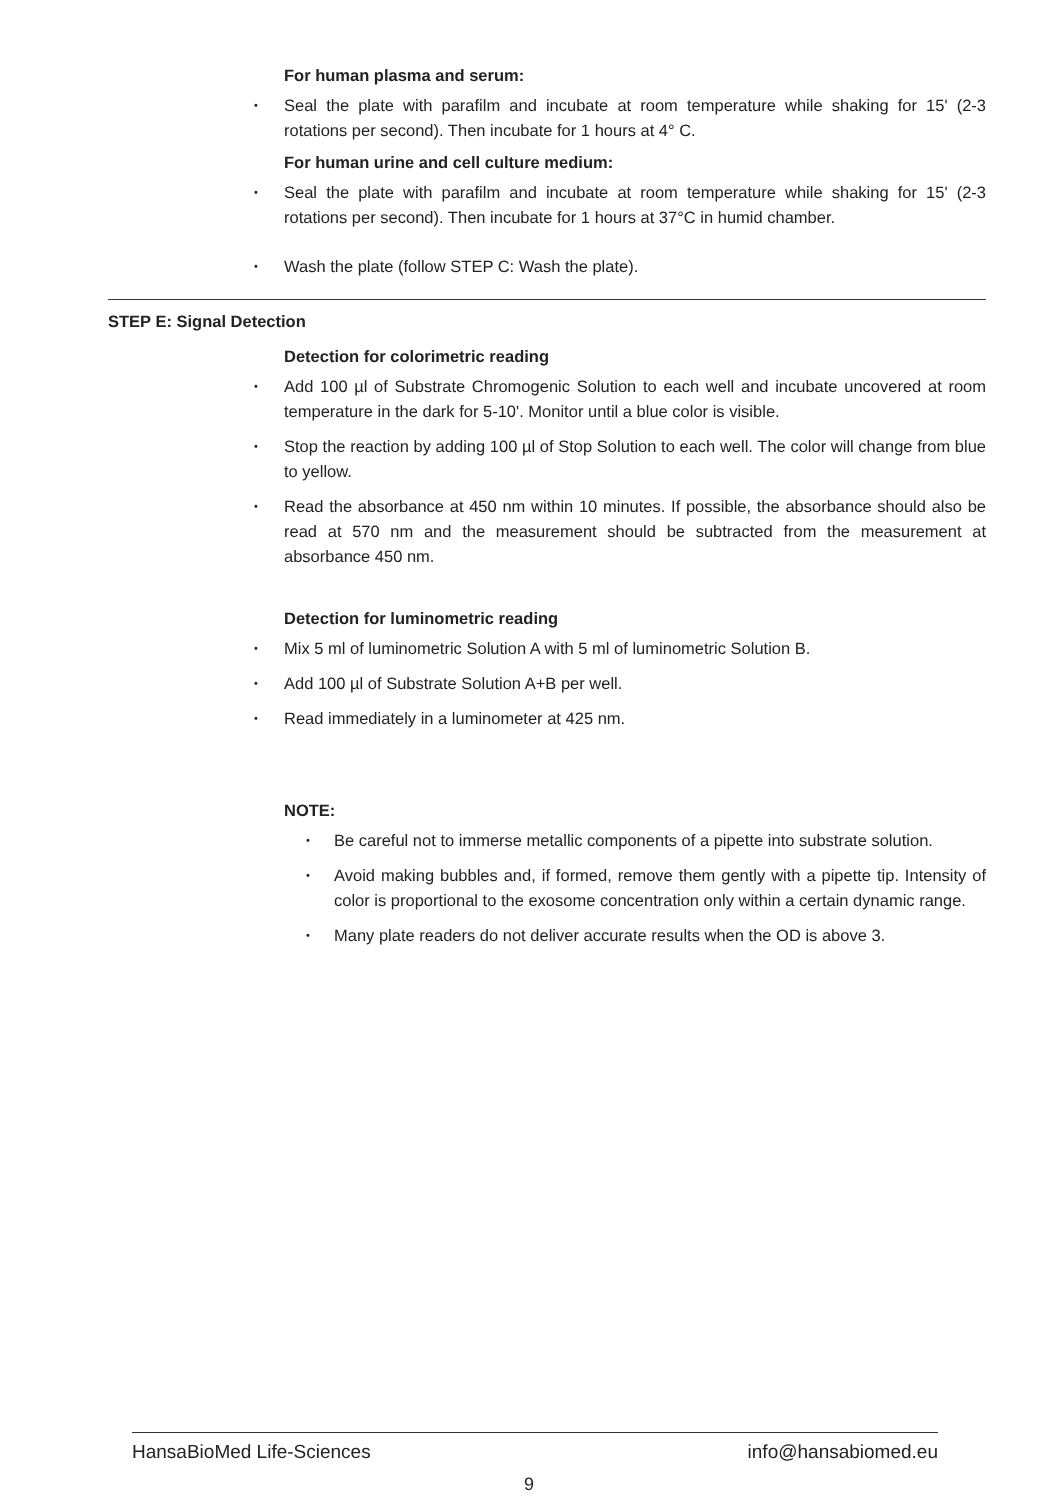For human plasma and serum:
Seal the plate with parafilm and incubate at room temperature while shaking for 15' (2-3 rotations per second). Then incubate for 1 hours at 4° C.
For human urine and cell culture medium:
Seal the plate with parafilm and incubate at room temperature while shaking for 15' (2-3 rotations per second). Then incubate for 1 hours at 37°C in humid chamber.
Wash the plate (follow STEP C: Wash the plate).
STEP E: Signal Detection
Detection for colorimetric reading
Add 100 µl of Substrate Chromogenic Solution to each well and incubate uncovered at room temperature in the dark for 5-10'. Monitor until a blue color is visible.
Stop the reaction by adding 100 µl of Stop Solution to each well. The color will change from blue to yellow.
Read the absorbance at 450 nm within 10 minutes. If possible, the absorbance should also be read at 570 nm and the measurement should be subtracted from the measurement at absorbance 450 nm.
Detection for luminometric reading
Mix 5 ml of luminometric Solution A with 5 ml of luminometric Solution B.
Add 100 µl of Substrate Solution A+B per well.
Read immediately in a luminometer at 425 nm.
NOTE:
Be careful not to immerse metallic components of a pipette into substrate solution.
Avoid making bubbles and, if formed, remove them gently with a pipette tip. Intensity of color is proportional to the exosome concentration only within a certain dynamic range.
Many plate readers do not deliver accurate results when the OD is above 3.
HansaBioMed Life-Sciences info@hansabiomed.eu
9